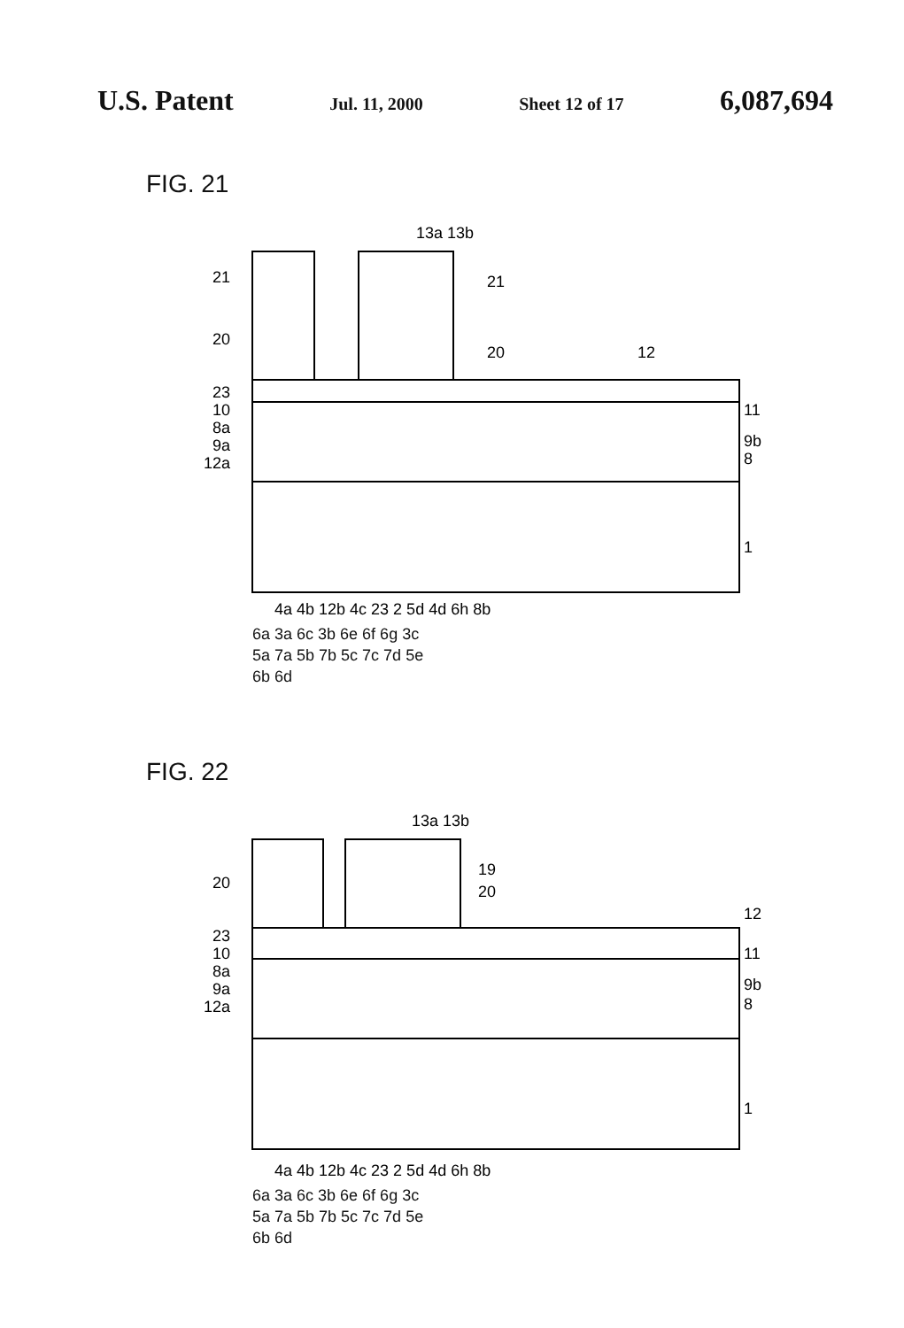U.S. Patent Jul. 11, 2000 Sheet 12 of 17 6,087,694
FIG. 21
13a 13b
21
21
20
20
12
23
10
11
8a
9a
9b
12a
8
1
4a 4b 12b 4c 23 2 5d 4d 6h 8b
6a 3a 6c 3b 6e 6f 6g 3c
5a 7a 5b 7b 5c 7c 7d 5e
6b 6d
FIG. 22
13a 13b
20
19
20
12
23
10
11
8a
9a
9b
12a
8
1
4a 4b 12b 4c 23 2 5d 4d 6h 8b
6a 3a 6c 3b 6e 6f 6g 3c
5a 7a 5b 7b 5c 7c 7d 5e
6b 6d